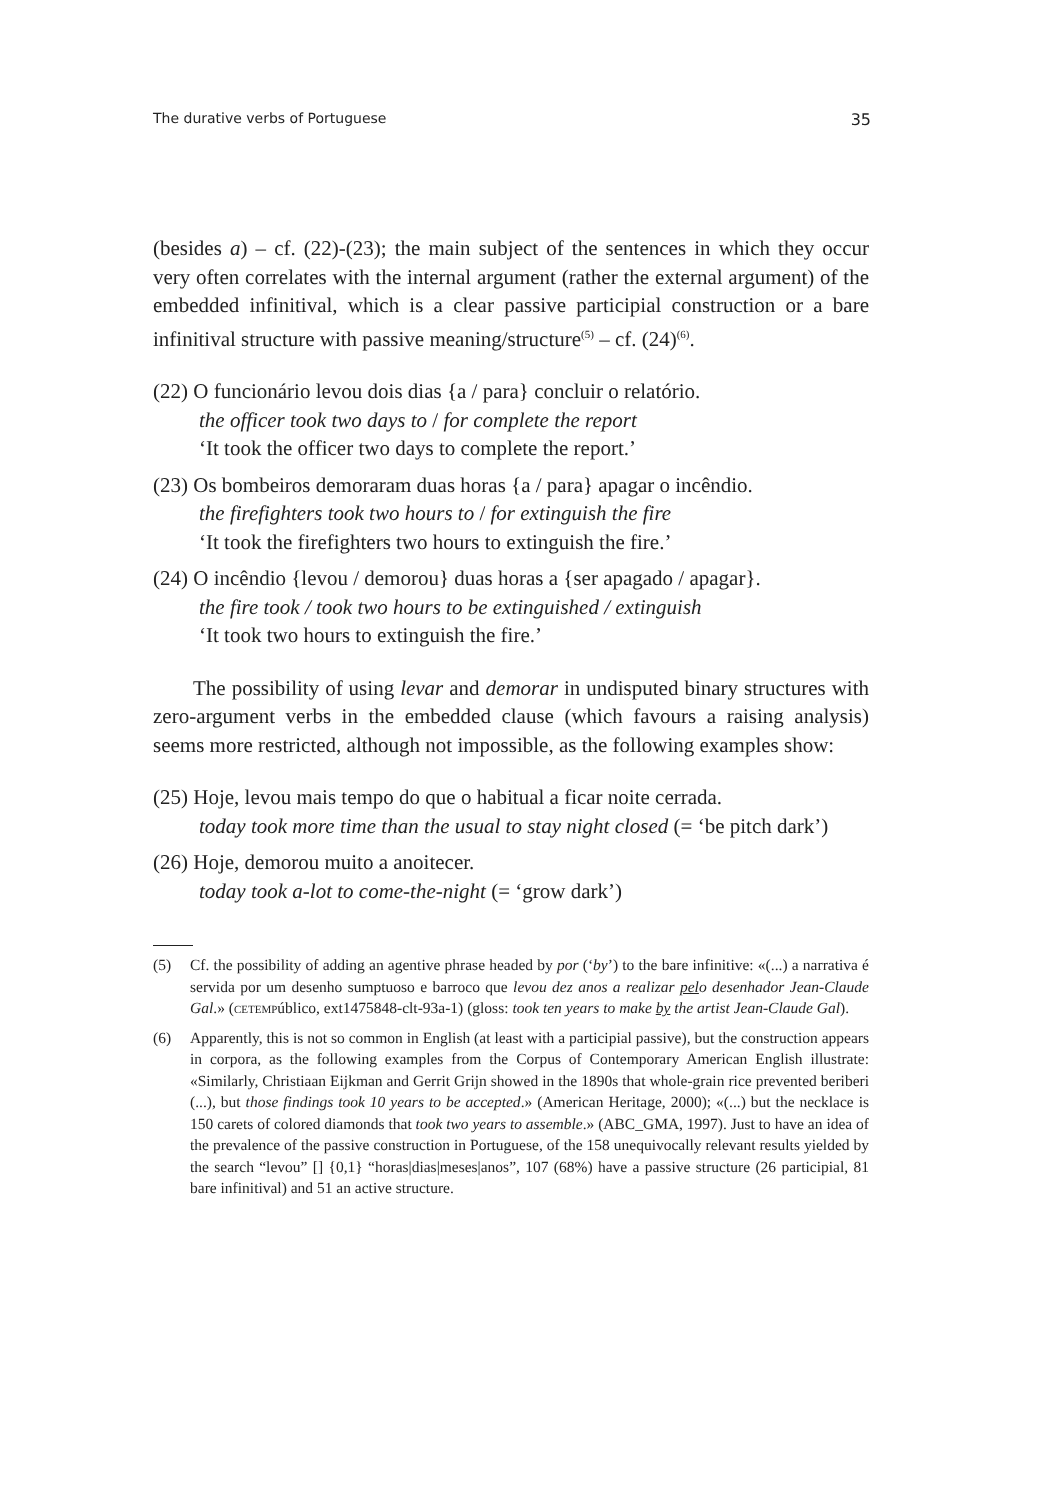The durative verbs of Portuguese 35
(besides a) – cf. (22)-(23); the main subject of the sentences in which they occur very often correlates with the internal argument (rather the external argument) of the embedded infinitival, which is a clear passive participial construction or a bare infinitival structure with passive meaning/structure<sup>(5)</sup> – cf. (24)<sup>(6)</sup>.
(22) O funcionário levou dois dias {a / para} concluir o relatório.
the officer took two days to / for complete the report
‘It took the officer two days to complete the report.’
(23) Os bombeiros demoraram duas horas {a / para} apagar o incêndio.
the firefighters took two hours to / for extinguish the fire
‘It took the firefighters two hours to extinguish the fire.’
(24) O incêndio {levou / demorou} duas horas a {ser apagado / apagar}.
the fire took / took two hours to be extinguished / extinguish
‘It took two hours to extinguish the fire.’
The possibility of using levar and demorar in undisputed binary structures with zero-argument verbs in the embedded clause (which favours a raising analysis) seems more restricted, although not impossible, as the following examples show:
(25) Hoje, levou mais tempo do que o habitual a ficar noite cerrada.
today took more time than the usual to stay night closed (= ‘be pitch dark’)
(26) Hoje, demorou muito a anoitecer.
today took a-lot to come-the-night (= ‘grow dark’)
(5) Cf. the possibility of adding an agentive phrase headed by por (‘by’) to the bare infinitive: «(...) a narrativa é servida por um desenho sumptuoso e barroco que levou dez anos a realizar pelo desenhador Jean-Claude Gal.» (CETEMPúblico, ext1475848-clt-93a-1) (gloss: took ten years to make by the artist Jean-Claude Gal).
(6) Apparently, this is not so common in English (at least with a participial passive), but the construction appears in corpora, as the following examples from the Corpus of Contemporary American English illustrate: «Similarly, Christiaan Eijkman and Gerrit Grijn showed in the 1890s that whole-grain rice prevented beriberi (...), but those findings took 10 years to be accepted.» (American Heritage, 2000); «(...) but the necklace is 150 carets of colored diamonds that took two years to assemble.» (ABC_GMA, 1997). Just to have an idea of the prevalence of the passive construction in Portuguese, of the 158 unequivocally relevant results yielded by the search “levou” [] {0,1} “horas|dias|meses|anos”, 107 (68%) have a passive structure (26 participial, 81 bare infinitival) and 51 an active structure.